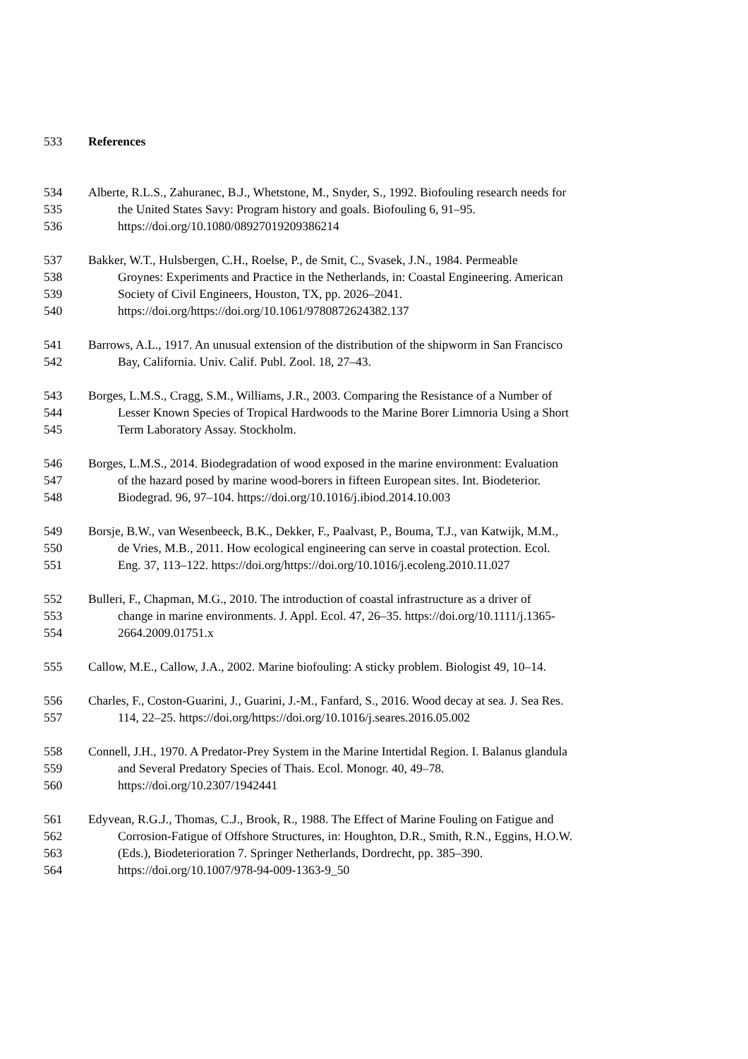533 References
534 Alberte, R.L.S., Zahuranec, B.J., Whetstone, M., Snyder, S., 1992. Biofouling research needs for
535 the United States Savy: Program history and goals. Biofouling 6, 91–95.
536 https://doi.org/10.1080/08927019209386214
537 Bakker, W.T., Hulsbergen, C.H., Roelse, P., de Smit, C., Svasek, J.N., 1984. Permeable
538 Groynes: Experiments and Practice in the Netherlands, in: Coastal Engineering. American
539 Society of Civil Engineers, Houston, TX, pp. 2026–2041.
540 https://doi.org/https://doi.org/10.1061/9780872624382.137
541 Barrows, A.L., 1917. An unusual extension of the distribution of the shipworm in San Francisco
542 Bay, California. Univ. Calif. Publ. Zool. 18, 27–43.
543 Borges, L.M.S., Cragg, S.M., Williams, J.R., 2003. Comparing the Resistance of a Number of
544 Lesser Known Species of Tropical Hardwoods to the Marine Borer Limnoria Using a Short
545 Term Laboratory Assay. Stockholm.
546 Borges, L.M.S., 2014. Biodegradation of wood exposed in the marine environment: Evaluation
547 of the hazard posed by marine wood-borers in fifteen European sites. Int. Biodeterior.
548 Biodegrad. 96, 97–104. https://doi.org/10.1016/j.ibiod.2014.10.003
549 Borsje, B.W., van Wesenbeeck, B.K., Dekker, F., Paalvast, P., Bouma, T.J., van Katwijk, M.M.,
550 de Vries, M.B., 2011. How ecological engineering can serve in coastal protection. Ecol.
551 Eng. 37, 113–122. https://doi.org/https://doi.org/10.1016/j.ecoleng.2010.11.027
552 Bulleri, F., Chapman, M.G., 2010. The introduction of coastal infrastructure as a driver of
553 change in marine environments. J. Appl. Ecol. 47, 26–35. https://doi.org/10.1111/j.1365-
554 2664.2009.01751.x
555 Callow, M.E., Callow, J.A., 2002. Marine biofouling: A sticky problem. Biologist 49, 10–14.
556 Charles, F., Coston-Guarini, J., Guarini, J.-M., Fanfard, S., 2016. Wood decay at sea. J. Sea Res.
557 114, 22–25. https://doi.org/https://doi.org/10.1016/j.seares.2016.05.002
558 Connell, J.H., 1970. A Predator-Prey System in the Marine Intertidal Region. I. Balanus glandula
559 and Several Predatory Species of Thais. Ecol. Monogr. 40, 49–78.
560 https://doi.org/10.2307/1942441
561 Edyvean, R.G.J., Thomas, C.J., Brook, R., 1988. The Effect of Marine Fouling on Fatigue and
562 Corrosion-Fatigue of Offshore Structures, in: Houghton, D.R., Smith, R.N., Eggins, H.O.W.
563 (Eds.), Biodeterioration 7. Springer Netherlands, Dordrecht, pp. 385–390.
564 https://doi.org/10.1007/978-94-009-1363-9_50